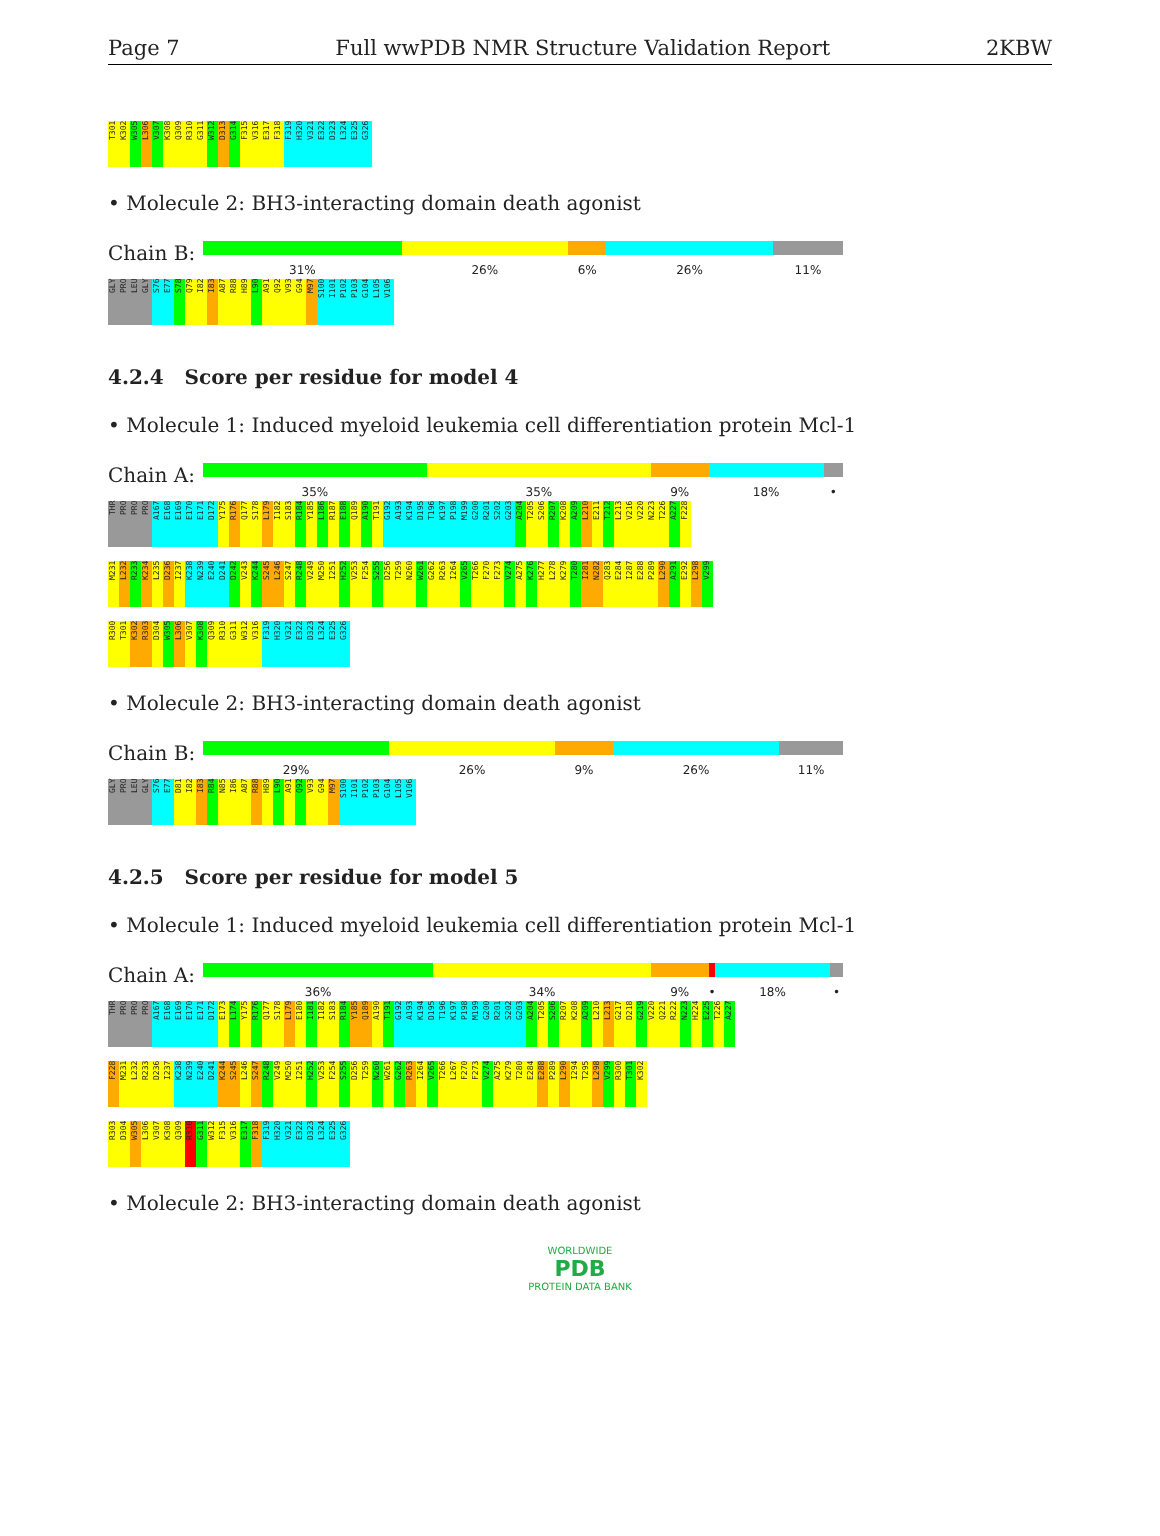Page 7 Full wwPDB NMR Structure Validation Report 2KBW
T301 K302 W305 L306 V307 K308 Q309 R310 G311 W312 D313 G314 F315 V316 E317 F318 F319 H320 V321 E322 D323 L324 E325 G326
• Molecule 2: BH3-interacting domain death agonist
Chain B:
31%
26%
6%
26%
11%
GLY PRO LEU GLY S76 E77 S78 Q79 I82 I83 A87 R88 H89 L90 A91 Q92 V93 G94 M97 S100 I101 P102 P103 G104 L105 V106
4.2.4 Score per residue for model 4
• Molecule 1: Induced myeloid leukemia cell differentiation protein Mcl-1
Chain A:
35%
35%
9%
18%
•
THR PRO PRO PRO A167 E168 E169 E170 E171 D172 Y175 R176 Q177 S178 L179 I182 S183 R184 Y185 L186 R187 E188 Q189 A190 T191 G192 A193 K194 D195 T196 K197 P198 M199 G200 R201 S202 G203 A204 T205 S206 R207 K208 A209 L210 E211 T212 L213 V216 V220 N223 T226 A227 F228
M231 L232 R233 K234 L235 D236 I237 K238 N239 E240 D241 D242 V243 K244 S245 L246 S247 R248 V249 M250 I251 H252 V253 F254 S255 D256 T259 N260 W261 G262 R263 I264 V265 T266 F270 F273 V274 A275 K276 H277 L278 K279 T280 I281 N282 Q283 E284 I287 E288 P289 L290 A291 E292 L298 V299
R300 T301 K302 R303 D304 W305 L306 V307 K308 Q309 R310 G311 W312 V316 F319 H320 V321 E322 D323 L324 E325 G326
• Molecule 2: BH3-interacting domain death agonist
Chain B:
29%
26%
9%
26%
11%
GLY PRO LEU GLY S76 E77 D81 I82 I83 R84 N85 I86 A87 R88 H89 L90 A91 Q92 V93 G94 M97 S100 I101 P102 P103 G104 L105 V106
4.2.5 Score per residue for model 5
• Molecule 1: Induced myeloid leukemia cell differentiation protein Mcl-1
Chain A:
36%
34%
9%
•
18%
•
THR PRO PRO PRO A167 E168 E169 E170 E171 D172 E173 L174 Y175 R176 Q177 S178 L179 E180 I181 I182 S183 R184 Y185 Q189 A190 T191 G192 A193 K194 D195 T196 K197 P198 M199 G200 R201 S202 G203 A204 T205 S206 R207 K208 A209 L210 L213 G217 D218 G219 V220 Q221 R222 N223 H224 E225 T226 A227
F228 M231 L232 R233 D236 I237 K238 N239 E240 D241 K244 S245 L246 S247 R248 V249 M250 I251 H252 V253 F254 S255 D256 T259 N260 W261 G262 R263 I264 V265 T266 L267 F270 F273 V274 A275 K279 T280 E284 E288 P289 L290 I294 T295 L298 V299 R300 T301 K302
R303 D304 W305 L306 V307 K308 Q309 R310 G311 W312 F315 V316 E317 F318 F319 H320 V321 E322 D323 L324 E325 G326
• Molecule 2: BH3-interacting domain death agonist
WORLDWIDE
PDB
PROTEIN DATA BANK